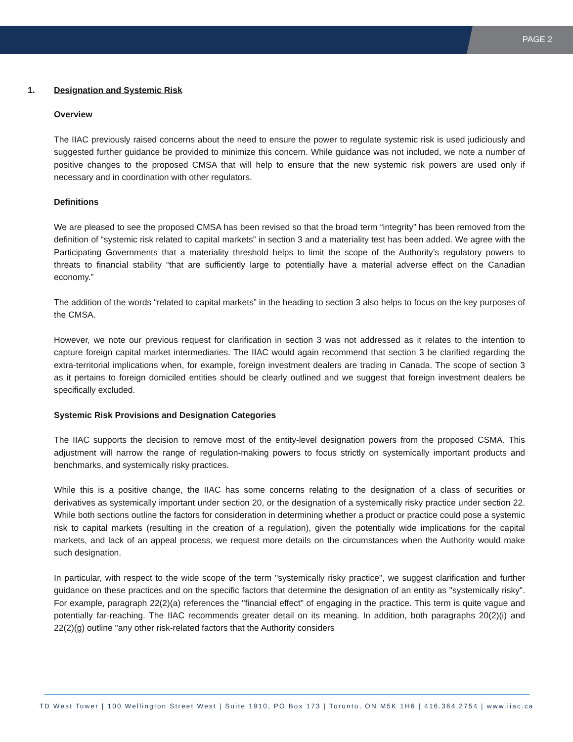PAGE 2
1. Designation and Systemic Risk
Overview
The IIAC previously raised concerns about the need to ensure the power to regulate systemic risk is used judiciously and suggested further guidance be provided to minimize this concern. While guidance was not included, we note a number of positive changes to the proposed CMSA that will help to ensure that the new systemic risk powers are used only if necessary and in coordination with other regulators.
Definitions
We are pleased to see the proposed CMSA has been revised so that the broad term “integrity” has been removed from the definition of “systemic risk related to capital markets” in section 3 and a materiality test has been added. We agree with the Participating Governments that a materiality threshold helps to limit the scope of the Authority’s regulatory powers to threats to financial stability “that are sufficiently large to potentially have a material adverse effect on the Canadian economy.”
The addition of the words “related to capital markets” in the heading to section 3 also helps to focus on the key purposes of the CMSA.
However, we note our previous request for clarification in section 3 was not addressed as it relates to the intention to capture foreign capital market intermediaries. The IIAC would again recommend that section 3 be clarified regarding the extra-territorial implications when, for example, foreign investment dealers are trading in Canada. The scope of section 3 as it pertains to foreign domiciled entities should be clearly outlined and we suggest that foreign investment dealers be specifically excluded.
Systemic Risk Provisions and Designation Categories
The IIAC supports the decision to remove most of the entity-level designation powers from the proposed CSMA. This adjustment will narrow the range of regulation-making powers to focus strictly on systemically important products and benchmarks, and systemically risky practices.
While this is a positive change, the IIAC has some concerns relating to the designation of a class of securities or derivatives as systemically important under section 20, or the designation of a systemically risky practice under section 22. While both sections outline the factors for consideration in determining whether a product or practice could pose a systemic risk to capital markets (resulting in the creation of a regulation), given the potentially wide implications for the capital markets, and lack of an appeal process, we request more details on the circumstances when the Authority would make such designation.
In particular, with respect to the wide scope of the term "systemically risky practice", we suggest clarification and further guidance on these practices and on the specific factors that determine the designation of an entity as "systemically risky". For example, paragraph 22(2)(a) references the "financial effect" of engaging in the practice. This term is quite vague and potentially far-reaching. The IIAC recommends greater detail on its meaning. In addition, both paragraphs 20(2)(i) and 22(2)(g) outline "any other risk-related factors that the Authority considers
TD West Tower | 100 Wellington Street West | Suite 1910, PO Box 173 | Toronto, ON M5K 1H6 | 416.364.2754 | www.iiac.ca